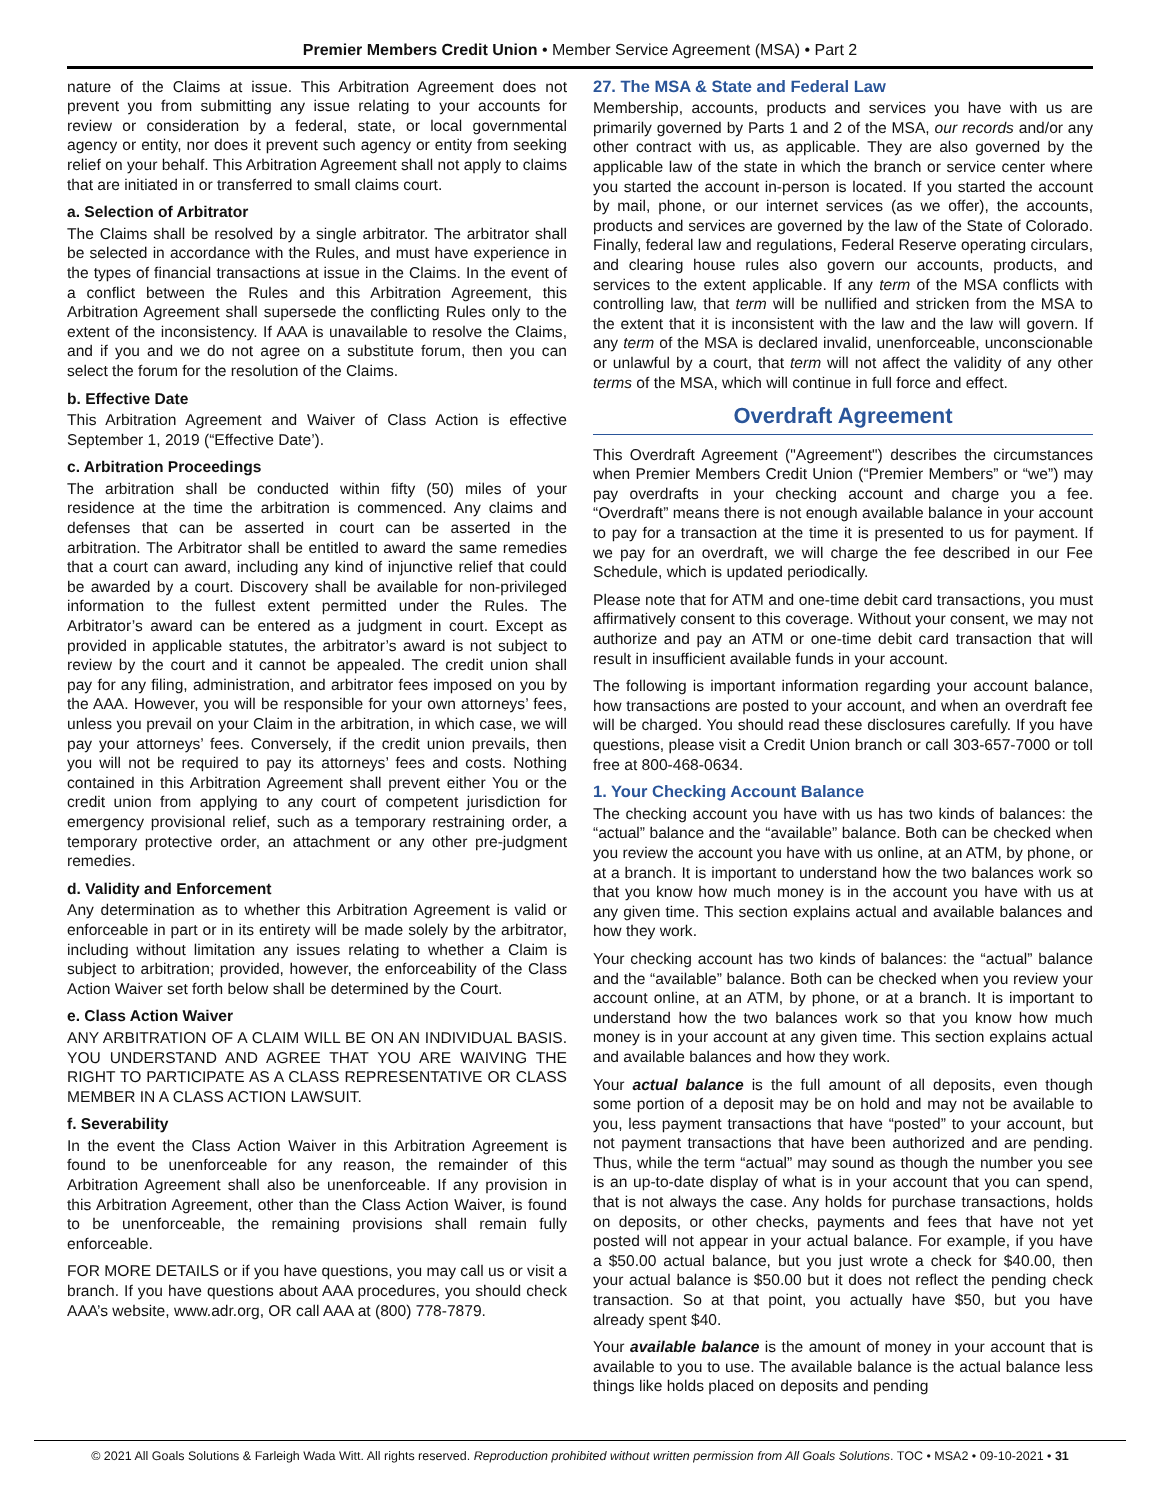Premier Members Credit Union • Member Service Agreement (MSA) • Part 2
nature of the Claims at issue. This Arbitration Agreement does not prevent you from submitting any issue relating to your accounts for review or consideration by a federal, state, or local governmental agency or entity, nor does it prevent such agency or entity from seeking relief on your behalf. This Arbitration Agreement shall not apply to claims that are initiated in or transferred to small claims court.
a. Selection of Arbitrator
The Claims shall be resolved by a single arbitrator. The arbitrator shall be selected in accordance with the Rules, and must have experience in the types of financial transactions at issue in the Claims. In the event of a conflict between the Rules and this Arbitration Agreement, this Arbitration Agreement shall supersede the conflicting Rules only to the extent of the inconsistency. If AAA is unavailable to resolve the Claims, and if you and we do not agree on a substitute forum, then you can select the forum for the resolution of the Claims.
b. Effective Date
This Arbitration Agreement and Waiver of Class Action is effective September 1, 2019 (“Effective Date’).
c. Arbitration Proceedings
The arbitration shall be conducted within fifty (50) miles of your residence at the time the arbitration is commenced. Any claims and defenses that can be asserted in court can be asserted in the arbitration. The Arbitrator shall be entitled to award the same remedies that a court can award, including any kind of injunctive relief that could be awarded by a court. Discovery shall be available for non-privileged information to the fullest extent permitted under the Rules. The Arbitrator’s award can be entered as a judgment in court. Except as provided in applicable statutes, the arbitrator’s award is not subject to review by the court and it cannot be appealed. The credit union shall pay for any filing, administration, and arbitrator fees imposed on you by the AAA. However, you will be responsible for your own attorneys’ fees, unless you prevail on your Claim in the arbitration, in which case, we will pay your attorneys’ fees. Conversely, if the credit union prevails, then you will not be required to pay its attorneys’ fees and costs. Nothing contained in this Arbitration Agreement shall prevent either You or the credit union from applying to any court of competent jurisdiction for emergency provisional relief, such as a temporary restraining order, a temporary protective order, an attachment or any other pre-judgment remedies.
d. Validity and Enforcement
Any determination as to whether this Arbitration Agreement is valid or enforceable in part or in its entirety will be made solely by the arbitrator, including without limitation any issues relating to whether a Claim is subject to arbitration; provided, however, the enforceability of the Class Action Waiver set forth below shall be determined by the Court.
e. Class Action Waiver
ANY ARBITRATION OF A CLAIM WILL BE ON AN INDIVIDUAL BASIS. YOU UNDERSTAND AND AGREE THAT YOU ARE WAIVING THE RIGHT TO PARTICIPATE AS A CLASS REPRESENTATIVE OR CLASS MEMBER IN A CLASS ACTION LAWSUIT.
f. Severability
In the event the Class Action Waiver in this Arbitration Agreement is found to be unenforceable for any reason, the remainder of this Arbitration Agreement shall also be unenforceable. If any provision in this Arbitration Agreement, other than the Class Action Waiver, is found to be unenforceable, the remaining provisions shall remain fully enforceable.
FOR MORE DETAILS or if you have questions, you may call us or visit a branch. If you have questions about AAA procedures, you should check AAA’s website, www.adr.org, OR call AAA at (800) 778-7879.
27. The MSA & State and Federal Law
Membership, accounts, products and services you have with us are primarily governed by Parts 1 and 2 of the MSA, our records and/or any other contract with us, as applicable. They are also governed by the applicable law of the state in which the branch or service center where you started the account in-person is located. If you started the account by mail, phone, or our internet services (as we offer), the accounts, products and services are governed by the law of the State of Colorado. Finally, federal law and regulations, Federal Reserve operating circulars, and clearing house rules also govern our accounts, products, and services to the extent applicable. If any term of the MSA conflicts with controlling law, that term will be nullified and stricken from the MSA to the extent that it is inconsistent with the law and the law will govern. If any term of the MSA is declared invalid, unenforceable, unconscionable or unlawful by a court, that term will not affect the validity of any other terms of the MSA, which will continue in full force and effect.
Overdraft Agreement
This Overdraft Agreement ("Agreement") describes the circumstances when Premier Members Credit Union (“Premier Members” or “we”) may pay overdrafts in your checking account and charge you a fee. “Overdraft” means there is not enough available balance in your account to pay for a transaction at the time it is presented to us for payment. If we pay for an overdraft, we will charge the fee described in our Fee Schedule, which is updated periodically.
Please note that for ATM and one-time debit card transactions, you must affirmatively consent to this coverage. Without your consent, we may not authorize and pay an ATM or one-time debit card transaction that will result in insufficient available funds in your account.
The following is important information regarding your account balance, how transactions are posted to your account, and when an overdraft fee will be charged. You should read these disclosures carefully. If you have questions, please visit a Credit Union branch or call 303-657-7000 or toll free at 800-468-0634.
1. Your Checking Account Balance
The checking account you have with us has two kinds of balances: the “actual” balance and the “available” balance. Both can be checked when you review the account you have with us online, at an ATM, by phone, or at a branch. It is important to understand how the two balances work so that you know how much money is in the account you have with us at any given time. This section explains actual and available balances and how they work.
Your checking account has two kinds of balances: the “actual” balance and the “available” balance. Both can be checked when you review your account online, at an ATM, by phone, or at a branch. It is important to understand how the two balances work so that you know how much money is in your account at any given time. This section explains actual and available balances and how they work.
Your actual balance is the full amount of all deposits, even though some portion of a deposit may be on hold and may not be available to you, less payment transactions that have “posted” to your account, but not payment transactions that have been authorized and are pending. Thus, while the term “actual” may sound as though the number you see is an up-to-date display of what is in your account that you can spend, that is not always the case. Any holds for purchase transactions, holds on deposits, or other checks, payments and fees that have not yet posted will not appear in your actual balance. For example, if you have a $50.00 actual balance, but you just wrote a check for $40.00, then your actual balance is $50.00 but it does not reflect the pending check transaction. So at that point, you actually have $50, but you have already spent $40.
Your available balance is the amount of money in your account that is available to you to use. The available balance is the actual balance less things like holds placed on deposits and pending
© 2021 All Goals Solutions & Farleigh Wada Witt. All rights reserved. Reproduction prohibited without written permission from All Goals Solutions. TOC • MSA2 • 09-10-2021 • 31